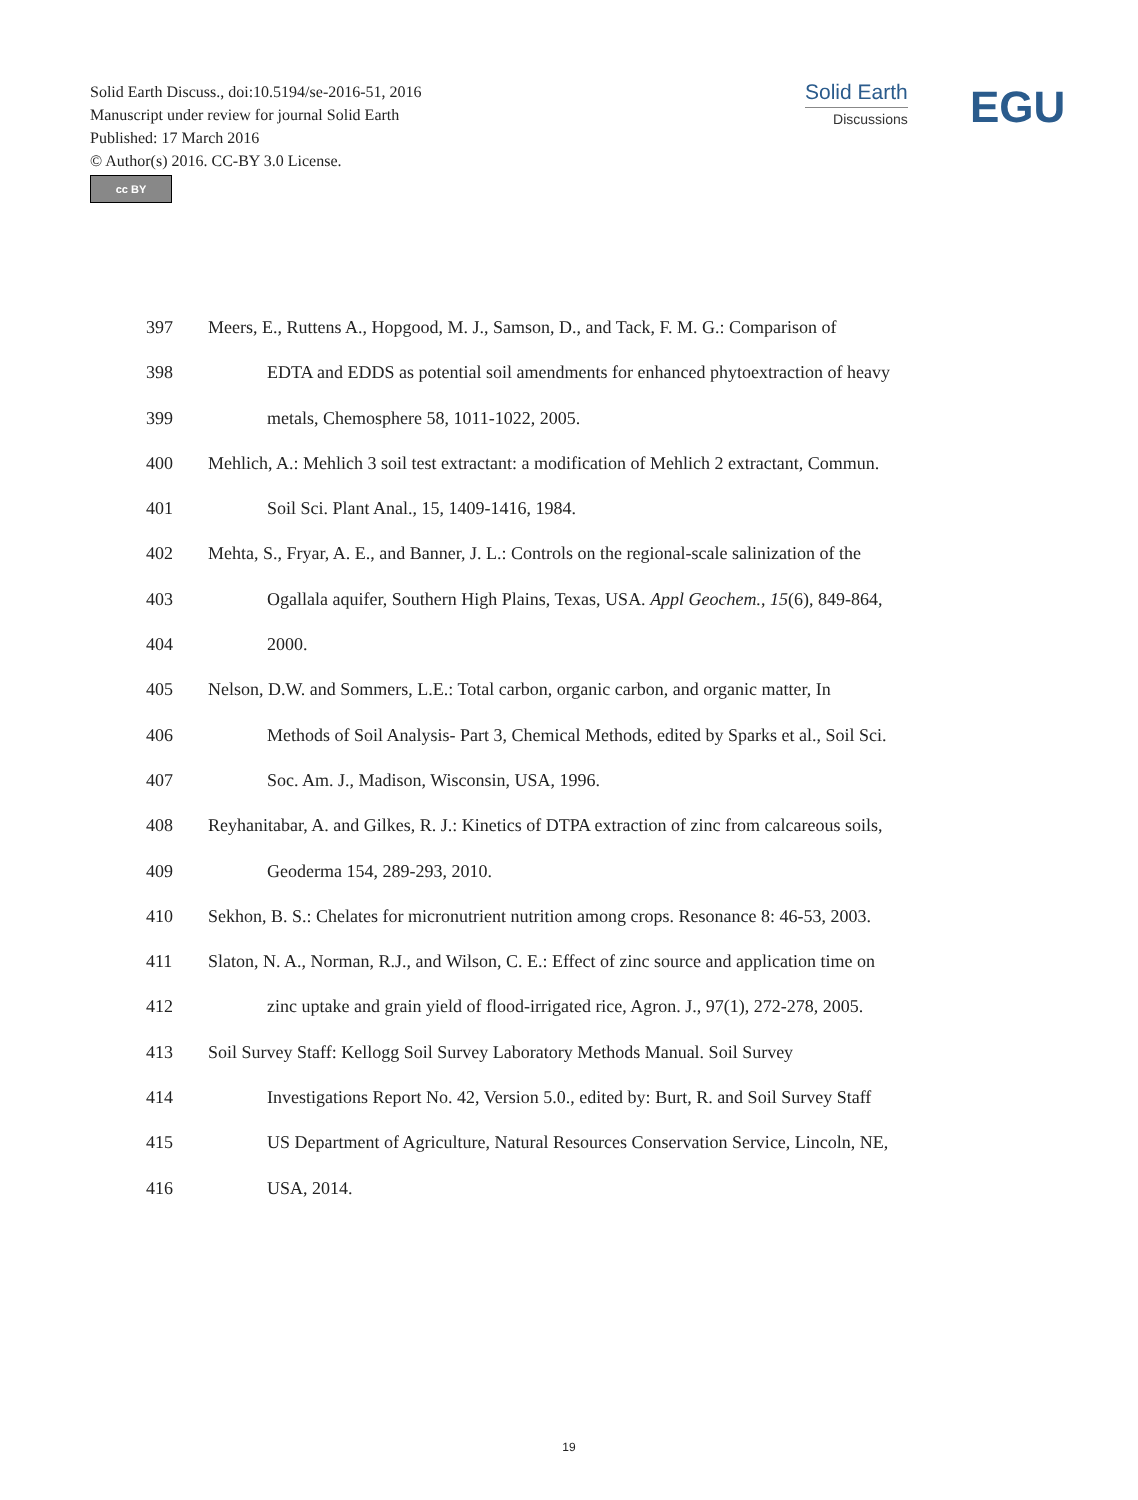Solid Earth Discuss., doi:10.5194/se-2016-51, 2016
Manuscript under review for journal Solid Earth
Published: 17 March 2016
© Author(s) 2016. CC-BY 3.0 License.
cc BY
Solid Earth
Discussions
EGU
397 Meers, E., Ruttens A., Hopgood, M. J., Samson, D., and Tack, F. M. G.: Comparison of
398 EDTA and EDDS as potential soil amendments for enhanced phytoextraction of heavy
399 metals, Chemosphere 58, 1011-1022, 2005.
400 Mehlich, A.: Mehlich 3 soil test extractant: a modification of Mehlich 2 extractant, Commun.
401 Soil Sci. Plant Anal., 15, 1409-1416, 1984.
402 Mehta, S., Fryar, A. E., and Banner, J. L.: Controls on the regional-scale salinization of the
403 Ogallala aquifer, Southern High Plains, Texas, USA. Appl Geochem., 15(6), 849-864,
404 2000.
405 Nelson, D.W. and Sommers, L.E.: Total carbon, organic carbon, and organic matter, In
406 Methods of Soil Analysis- Part 3, Chemical Methods, edited by Sparks et al., Soil Sci.
407 Soc. Am. J., Madison, Wisconsin, USA, 1996.
408 Reyhanitabar, A. and Gilkes, R. J.: Kinetics of DTPA extraction of zinc from calcareous soils,
409 Geoderma 154, 289-293, 2010.
410 Sekhon, B. S.: Chelates for micronutrient nutrition among crops. Resonance 8: 46-53, 2003.
411 Slaton, N. A., Norman, R.J., and Wilson, C. E.: Effect of zinc source and application time on
412 zinc uptake and grain yield of flood-irrigated rice, Agron. J., 97(1), 272-278, 2005.
413 Soil Survey Staff: Kellogg Soil Survey Laboratory Methods Manual. Soil Survey
414 Investigations Report No. 42, Version 5.0., edited by: Burt, R. and Soil Survey Staff
415 US Department of Agriculture, Natural Resources Conservation Service, Lincoln, NE,
416 USA, 2014.
19